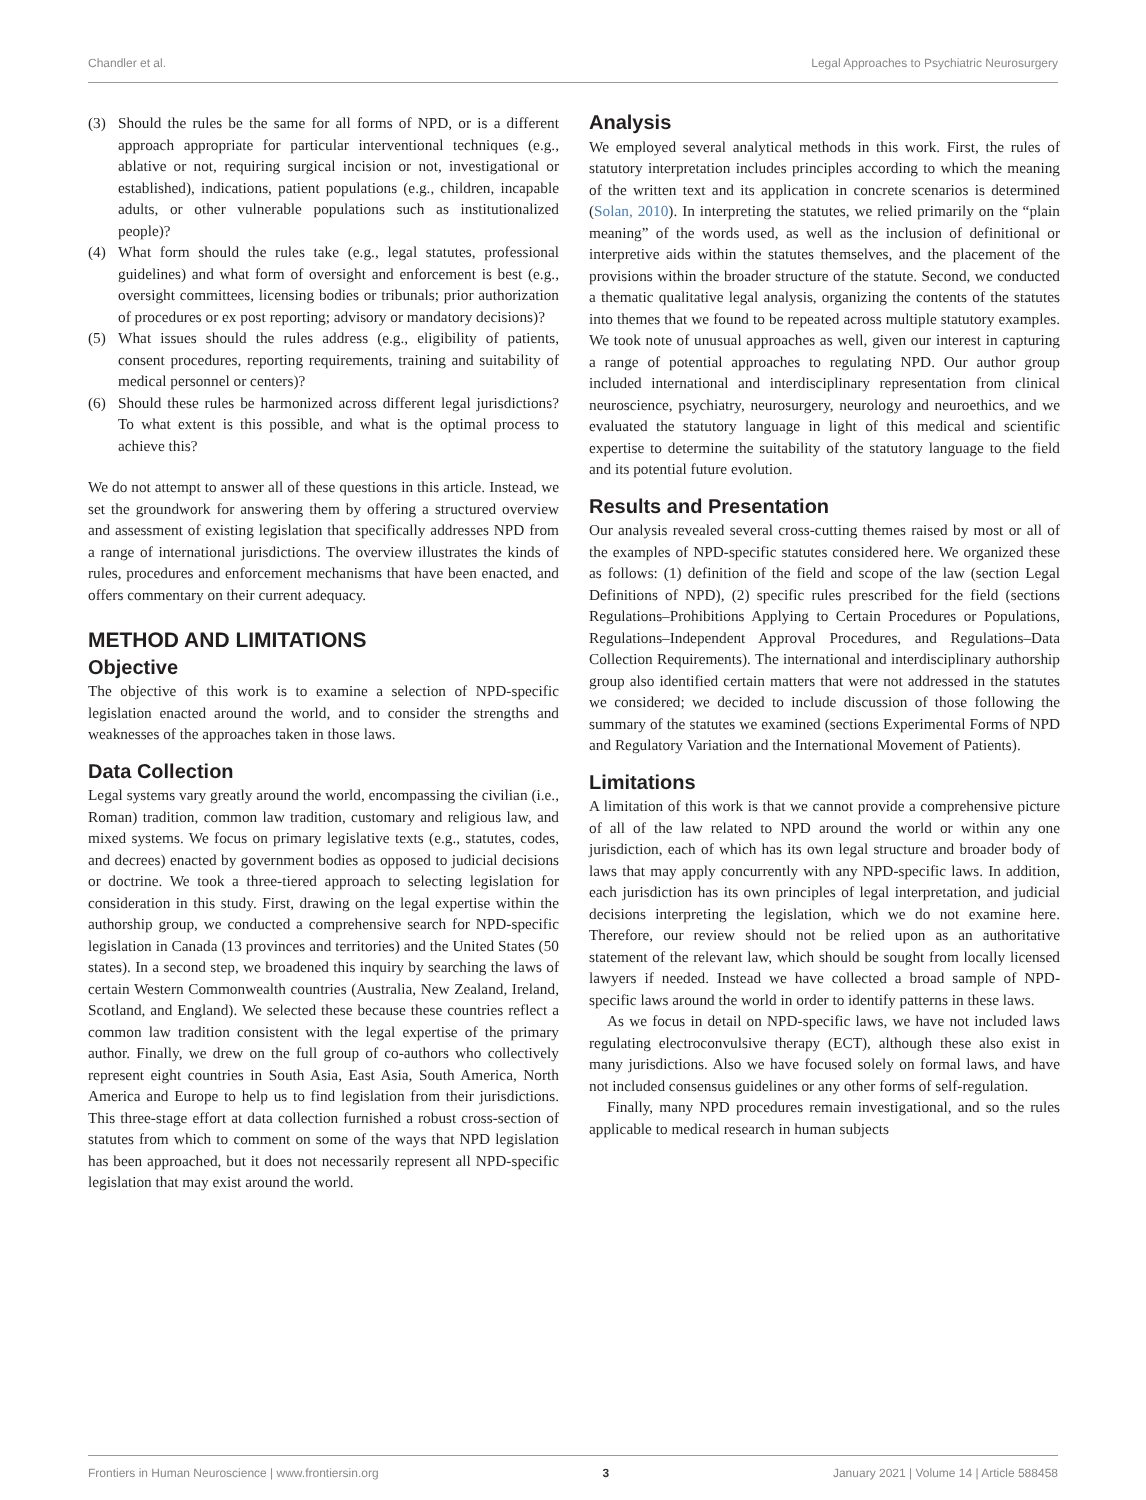Chandler et al. Legal Approaches to Psychiatric Neurosurgery
(3) Should the rules be the same for all forms of NPD, or is a different approach appropriate for particular interventional techniques (e.g., ablative or not, requiring surgical incision or not, investigational or established), indications, patient populations (e.g., children, incapable adults, or other vulnerable populations such as institutionalized people)?
(4) What form should the rules take (e.g., legal statutes, professional guidelines) and what form of oversight and enforcement is best (e.g., oversight committees, licensing bodies or tribunals; prior authorization of procedures or ex post reporting; advisory or mandatory decisions)?
(5) What issues should the rules address (e.g., eligibility of patients, consent procedures, reporting requirements, training and suitability of medical personnel or centers)?
(6) Should these rules be harmonized across different legal jurisdictions? To what extent is this possible, and what is the optimal process to achieve this?
We do not attempt to answer all of these questions in this article. Instead, we set the groundwork for answering them by offering a structured overview and assessment of existing legislation that specifically addresses NPD from a range of international jurisdictions. The overview illustrates the kinds of rules, procedures and enforcement mechanisms that have been enacted, and offers commentary on their current adequacy.
METHOD AND LIMITATIONS
Objective
The objective of this work is to examine a selection of NPD-specific legislation enacted around the world, and to consider the strengths and weaknesses of the approaches taken in those laws.
Data Collection
Legal systems vary greatly around the world, encompassing the civilian (i.e., Roman) tradition, common law tradition, customary and religious law, and mixed systems. We focus on primary legislative texts (e.g., statutes, codes, and decrees) enacted by government bodies as opposed to judicial decisions or doctrine. We took a three-tiered approach to selecting legislation for consideration in this study. First, drawing on the legal expertise within the authorship group, we conducted a comprehensive search for NPD-specific legislation in Canada (13 provinces and territories) and the United States (50 states). In a second step, we broadened this inquiry by searching the laws of certain Western Commonwealth countries (Australia, New Zealand, Ireland, Scotland, and England). We selected these because these countries reflect a common law tradition consistent with the legal expertise of the primary author. Finally, we drew on the full group of co-authors who collectively represent eight countries in South Asia, East Asia, South America, North America and Europe to help us to find legislation from their jurisdictions. This three-stage effort at data collection furnished a robust cross-section of statutes from which to comment on some of the ways that NPD legislation has been approached, but it does not necessarily represent all NPD-specific legislation that may exist around the world.
Analysis
We employed several analytical methods in this work. First, the rules of statutory interpretation includes principles according to which the meaning of the written text and its application in concrete scenarios is determined (Solan, 2010). In interpreting the statutes, we relied primarily on the “plain meaning” of the words used, as well as the inclusion of definitional or interpretive aids within the statutes themselves, and the placement of the provisions within the broader structure of the statute. Second, we conducted a thematic qualitative legal analysis, organizing the contents of the statutes into themes that we found to be repeated across multiple statutory examples. We took note of unusual approaches as well, given our interest in capturing a range of potential approaches to regulating NPD. Our author group included international and interdisciplinary representation from clinical neuroscience, psychiatry, neurosurgery, neurology and neuroethics, and we evaluated the statutory language in light of this medical and scientific expertise to determine the suitability of the statutory language to the field and its potential future evolution.
Results and Presentation
Our analysis revealed several cross-cutting themes raised by most or all of the examples of NPD-specific statutes considered here. We organized these as follows: (1) definition of the field and scope of the law (section Legal Definitions of NPD), (2) specific rules prescribed for the field (sections Regulations–Prohibitions Applying to Certain Procedures or Populations, Regulations–Independent Approval Procedures, and Regulations–Data Collection Requirements). The international and interdisciplinary authorship group also identified certain matters that were not addressed in the statutes we considered; we decided to include discussion of those following the summary of the statutes we examined (sections Experimental Forms of NPD and Regulatory Variation and the International Movement of Patients).
Limitations
A limitation of this work is that we cannot provide a comprehensive picture of all of the law related to NPD around the world or within any one jurisdiction, each of which has its own legal structure and broader body of laws that may apply concurrently with any NPD-specific laws. In addition, each jurisdiction has its own principles of legal interpretation, and judicial decisions interpreting the legislation, which we do not examine here. Therefore, our review should not be relied upon as an authoritative statement of the relevant law, which should be sought from locally licensed lawyers if needed. Instead we have collected a broad sample of NPD-specific laws around the world in order to identify patterns in these laws.
As we focus in detail on NPD-specific laws, we have not included laws regulating electroconvulsive therapy (ECT), although these also exist in many jurisdictions. Also we have focused solely on formal laws, and have not included consensus guidelines or any other forms of self-regulation.
Finally, many NPD procedures remain investigational, and so the rules applicable to medical research in human subjects
Frontiers in Human Neuroscience | www.frontiersin.org 3 January 2021 | Volume 14 | Article 588458